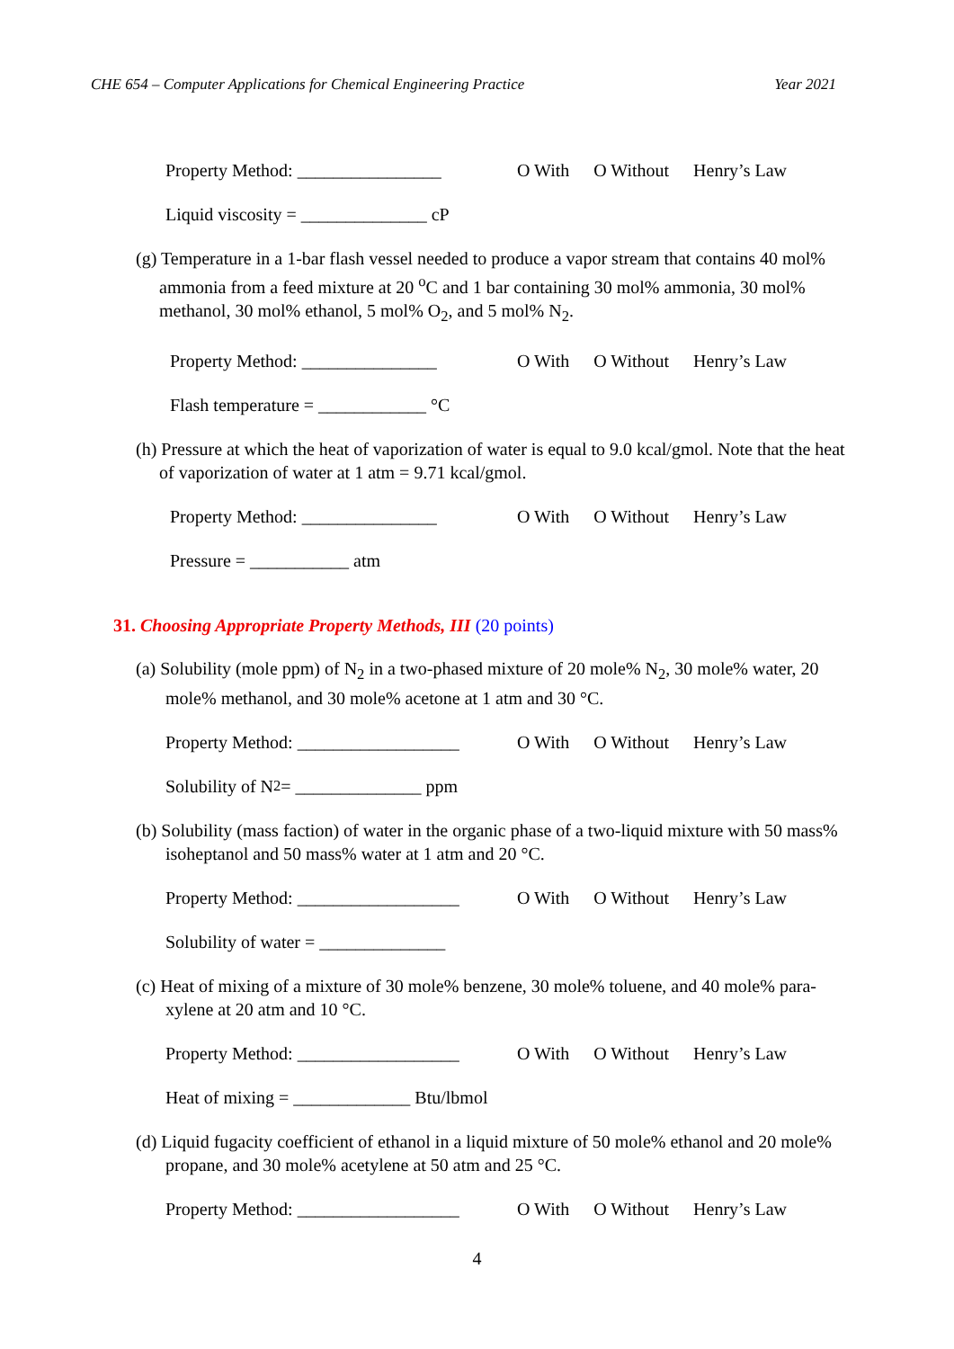CHE 654 – Computer Applications for Chemical Engineering Practice Year 2021
Property Method: ________________ O With O Without Henry’s Law
Liquid viscosity = ______________ cP
(g) Temperature in a 1-bar flash vessel needed to produce a vapor stream that contains 40 mol% ammonia from a feed mixture at 20 <sup>o</sup>C and 1 bar containing 30 mol% ammonia, 30 mol% methanol, 30 mol% ethanol, 5 mol% O<sub>2</sub>, and 5 mol% N<sub>2</sub>.
Property Method: _______________ O With O Without Henry’s Law
Flash temperature = ____________ °C
(h) Pressure at which the heat of vaporization of water is equal to 9.0 kcal/gmol. Note that the heat of vaporization of water at 1 atm = 9.71 kcal/gmol.
Property Method: _______________ O With O Without Henry’s Law
Pressure = ___________ atm
31. Choosing Appropriate Property Methods, III (20 points)
(a) Solubility (mole ppm) of N<sub>2</sub> in a two-phased mixture of 20 mole% N<sub>2</sub>, 30 mole% water, 20 mole% methanol, and 30 mole% acetone at 1 atm and 30 °C.
Property Method: __________________ O With O Without Henry’s Law
Solubility of N<sub>2</sub> = ______________ ppm
(b) Solubility (mass faction) of water in the organic phase of a two-liquid mixture with 50 mass% isoheptanol and 50 mass% water at 1 atm and 20 °C.
Property Method: __________________ O With O Without Henry’s Law
Solubility of water = ______________
(c) Heat of mixing of a mixture of 30 mole% benzene, 30 mole% toluene, and 40 mole% para-xylene at 20 atm and 10 °C.
Property Method: __________________ O With O Without Henry’s Law
Heat of mixing = _____________ Btu/lbmol
(d) Liquid fugacity coefficient of ethanol in a liquid mixture of 50 mole% ethanol and 20 mole% propane, and 30 mole% acetylene at 50 atm and 25 °C.
Property Method: __________________ O With O Without Henry’s Law
4